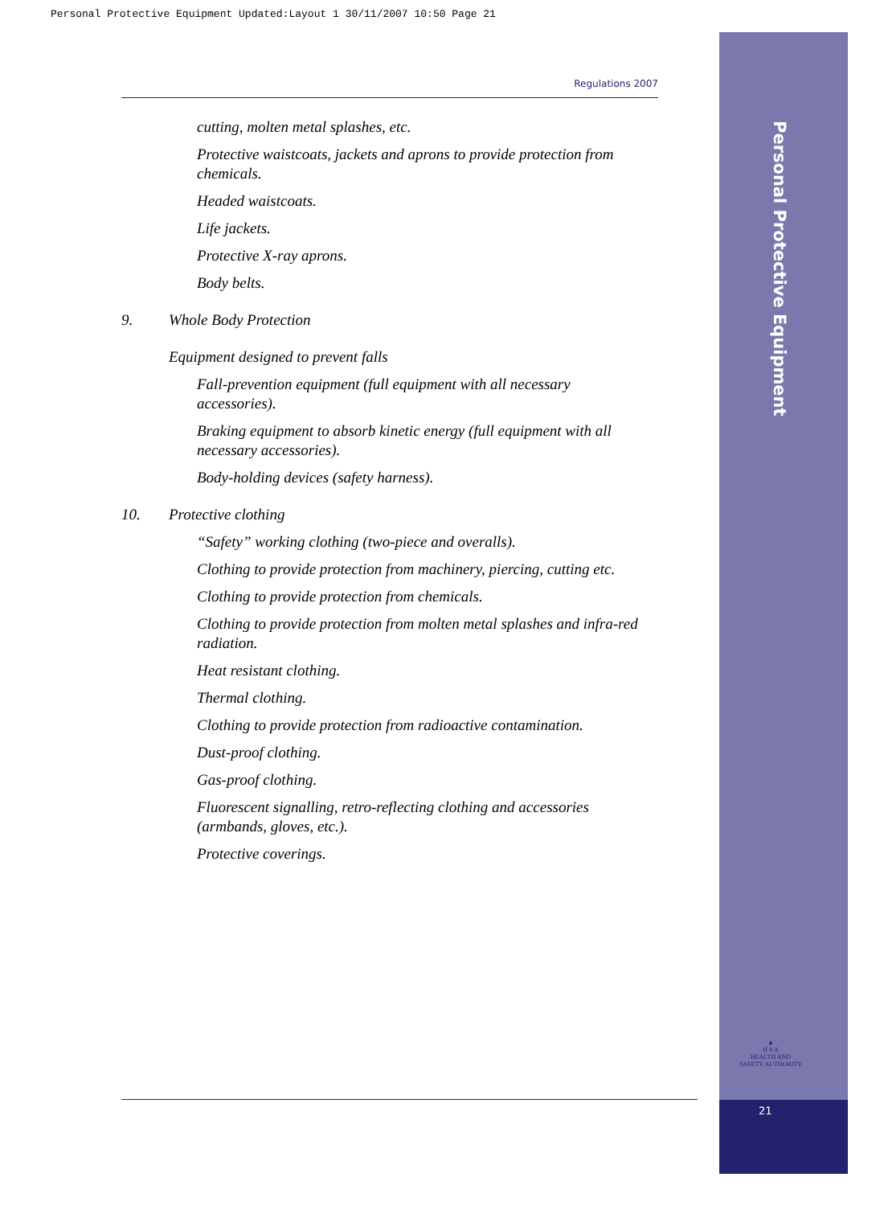Personal Protective Equipment Updated:Layout 1 30/11/2007 10:50 Page 21
Personal Protective Equipment
▲
H S A
HEALTH AND SAFETY AUTHORITY
21
Regulations 2007
cutting, molten metal splashes, etc.
Protective waistcoats, jackets and aprons to provide protection from chemicals.
Headed waistcoats.
Life jackets.
Protective X-ray aprons.
Body belts.
9. Whole Body Protection
Equipment designed to prevent falls
Fall-prevention equipment (full equipment with all necessary accessories).
Braking equipment to absorb kinetic energy (full equipment with all necessary accessories).
Body-holding devices (safety harness).
10. Protective clothing
“Safety” working clothing (two-piece and overalls).
Clothing to provide protection from machinery, piercing, cutting etc.
Clothing to provide protection from chemicals.
Clothing to provide protection from molten metal splashes and infra-red radiation.
Heat resistant clothing.
Thermal clothing.
Clothing to provide protection from radioactive contamination.
Dust-proof clothing.
Gas-proof clothing.
Fluorescent signalling, retro-reflecting clothing and accessories (armbands, gloves, etc.).
Protective coverings.